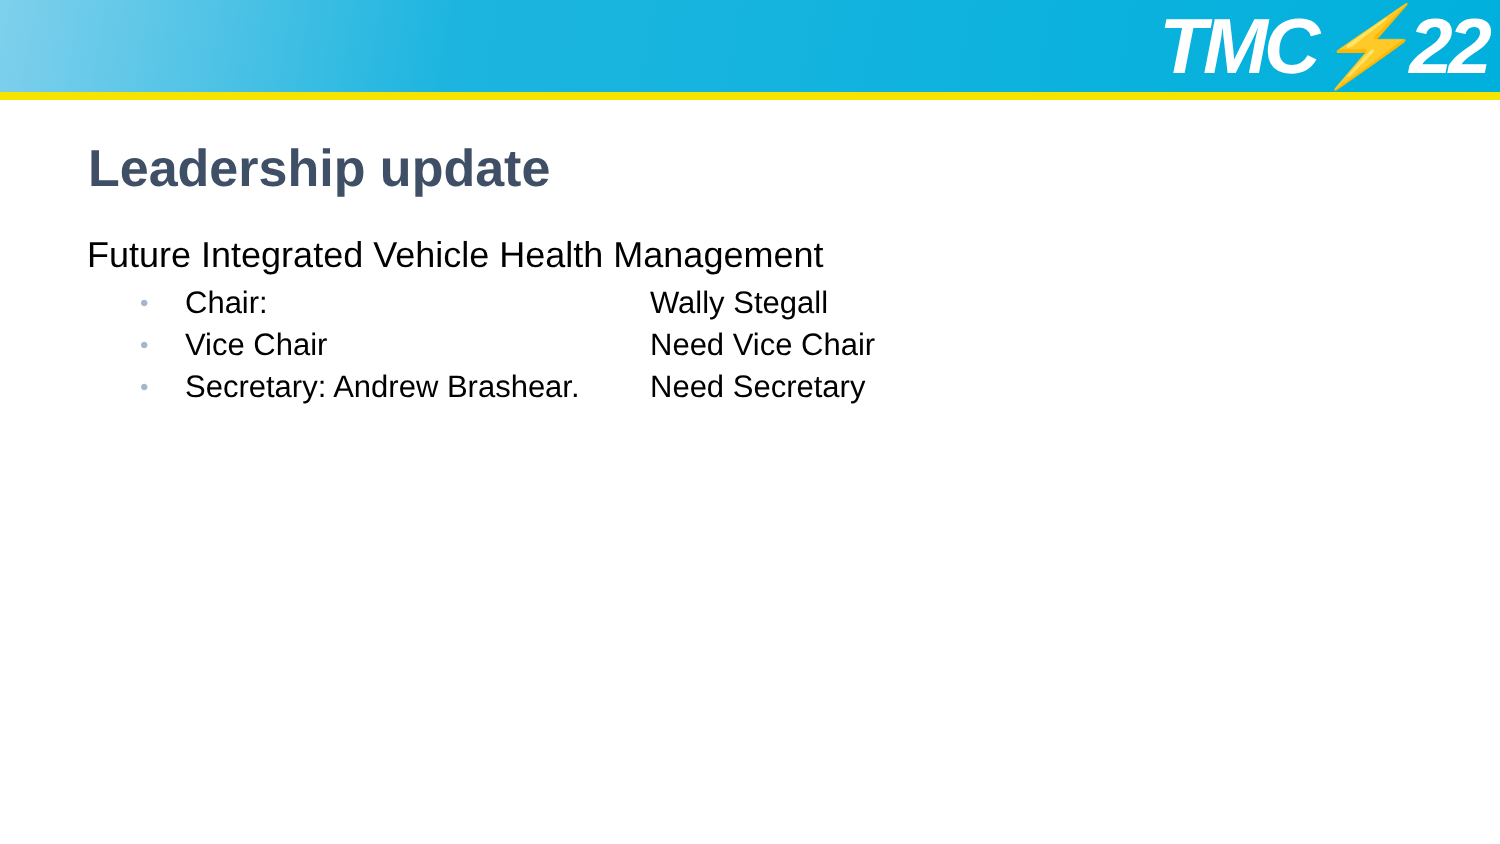TMC⚡22
Leadership update
Future Integrated Vehicle Health Management
• Chair: Wally Stegall
• Vice Chair Need Vice Chair
• Secretary: Andrew Brashear. Need Secretary